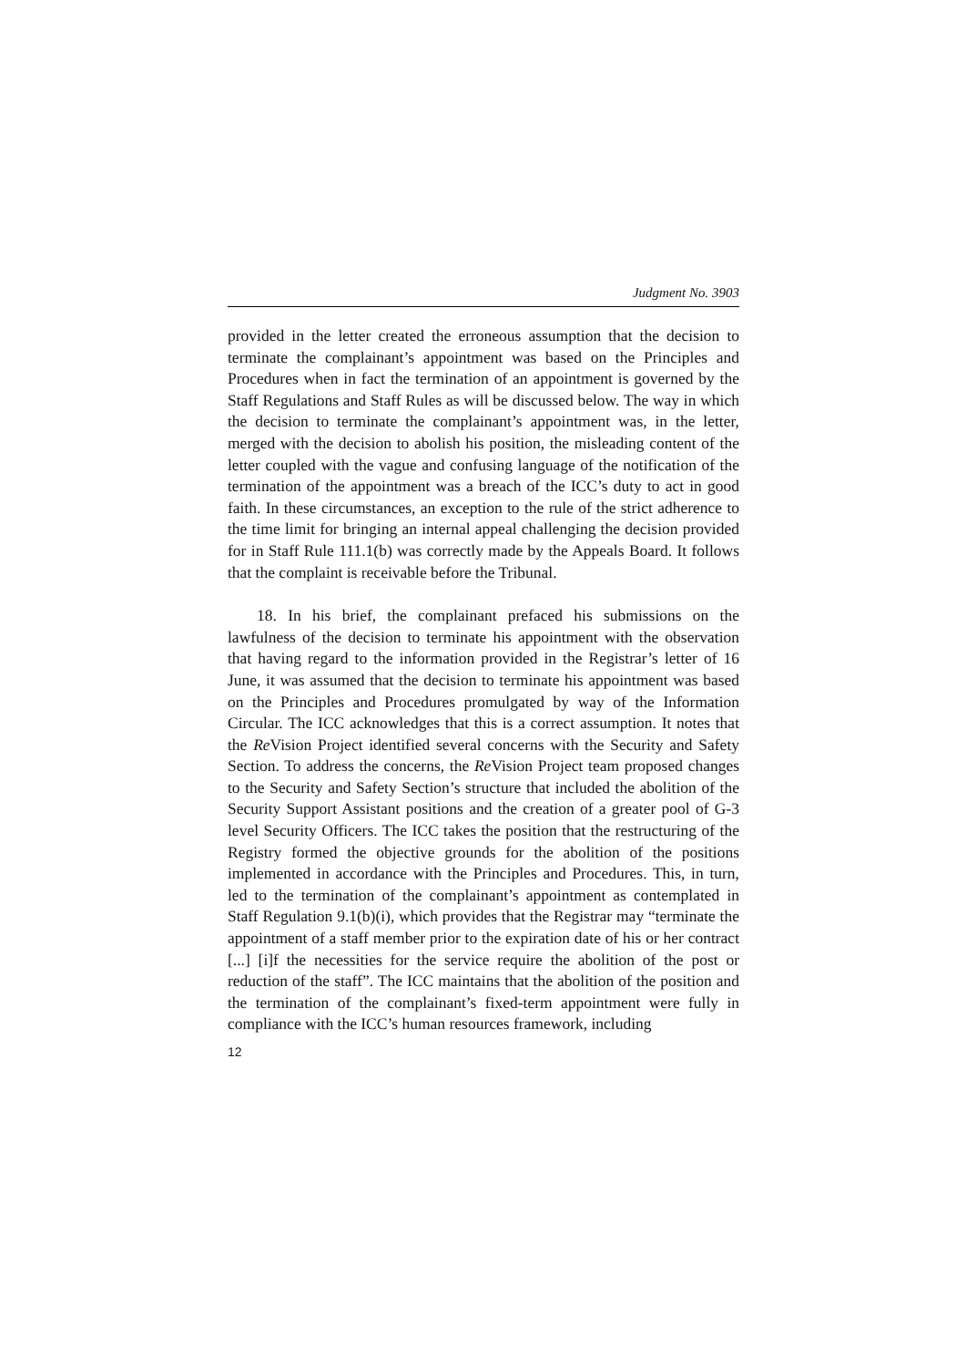Judgment No. 3903
provided in the letter created the erroneous assumption that the decision to terminate the complainant’s appointment was based on the Principles and Procedures when in fact the termination of an appointment is governed by the Staff Regulations and Staff Rules as will be discussed below. The way in which the decision to terminate the complainant’s appointment was, in the letter, merged with the decision to abolish his position, the misleading content of the letter coupled with the vague and confusing language of the notification of the termination of the appointment was a breach of the ICC’s duty to act in good faith. In these circumstances, an exception to the rule of the strict adherence to the time limit for bringing an internal appeal challenging the decision provided for in Staff Rule 111.1(b) was correctly made by the Appeals Board. It follows that the complaint is receivable before the Tribunal.
18. In his brief, the complainant prefaced his submissions on the lawfulness of the decision to terminate his appointment with the observation that having regard to the information provided in the Registrar’s letter of 16 June, it was assumed that the decision to terminate his appointment was based on the Principles and Procedures promulgated by way of the Information Circular. The ICC acknowledges that this is a correct assumption. It notes that the Re Vision Project identified several concerns with the Security and Safety Section. To address the concerns, the Re Vision Project team proposed changes to the Security and Safety Section’s structure that included the abolition of the Security Support Assistant positions and the creation of a greater pool of G-3 level Security Officers. The ICC takes the position that the restructuring of the Registry formed the objective grounds for the abolition of the positions implemented in accordance with the Principles and Procedures. This, in turn, led to the termination of the complainant’s appointment as contemplated in Staff Regulation 9.1(b)(i), which provides that the Registrar may “terminate the appointment of a staff member prior to the expiration date of his or her contract [...] [i]f the necessities for the service require the abolition of the post or reduction of the staff”. The ICC maintains that the abolition of the position and the termination of the complainant’s fixed-term appointment were fully in compliance with the ICC’s human resources framework, including
12